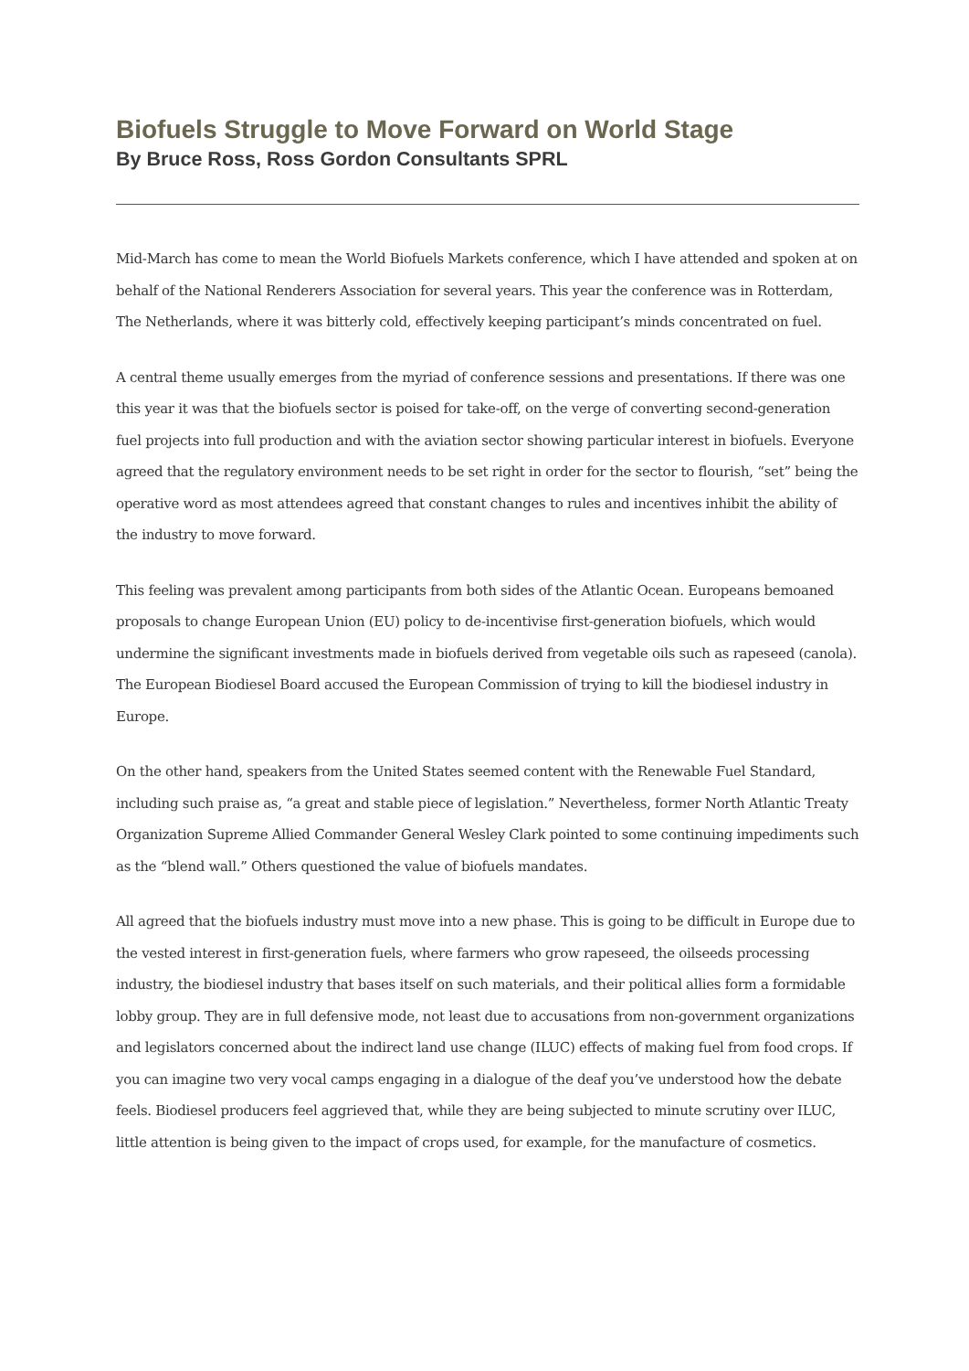Biofuels Struggle to Move Forward on World Stage
By Bruce Ross, Ross Gordon Consultants SPRL
Mid-March has come to mean the World Biofuels Markets conference, which I have attended and spoken at on behalf of the National Renderers Association for several years. This year the conference was in Rotterdam, The Netherlands, where it was bitterly cold, effectively keeping participant’s minds concentrated on fuel.
A central theme usually emerges from the myriad of conference sessions and presentations. If there was one this year it was that the biofuels sector is poised for take-off, on the verge of converting second-generation fuel projects into full production and with the aviation sector showing particular interest in biofuels. Everyone agreed that the regulatory environment needs to be set right in order for the sector to flourish, “set” being the operative word as most attendees agreed that constant changes to rules and incentives inhibit the ability of the industry to move forward.
This feeling was prevalent among participants from both sides of the Atlantic Ocean. Europeans bemoaned proposals to change European Union (EU) policy to de-incentivise first-generation biofuels, which would undermine the significant investments made in biofuels derived from vegetable oils such as rapeseed (canola). The European Biodiesel Board accused the European Commission of trying to kill the biodiesel industry in Europe.
On the other hand, speakers from the United States seemed content with the Renewable Fuel Standard, including such praise as, “a great and stable piece of legislation.” Nevertheless, former North Atlantic Treaty Organization Supreme Allied Commander General Wesley Clark pointed to some continuing impediments such as the “blend wall.” Others questioned the value of biofuels mandates.
All agreed that the biofuels industry must move into a new phase. This is going to be difficult in Europe due to the vested interest in first-generation fuels, where farmers who grow rapeseed, the oilseeds processing industry, the biodiesel industry that bases itself on such materials, and their political allies form a formidable lobby group. They are in full defensive mode, not least due to accusations from non-government organizations and legislators concerned about the indirect land use change (ILUC) effects of making fuel from food crops. If you can imagine two very vocal camps engaging in a dialogue of the deaf you’ve understood how the debate feels. Biodiesel producers feel aggrieved that, while they are being subjected to minute scrutiny over ILUC, little attention is being given to the impact of crops used, for example, for the manufacture of cosmetics.